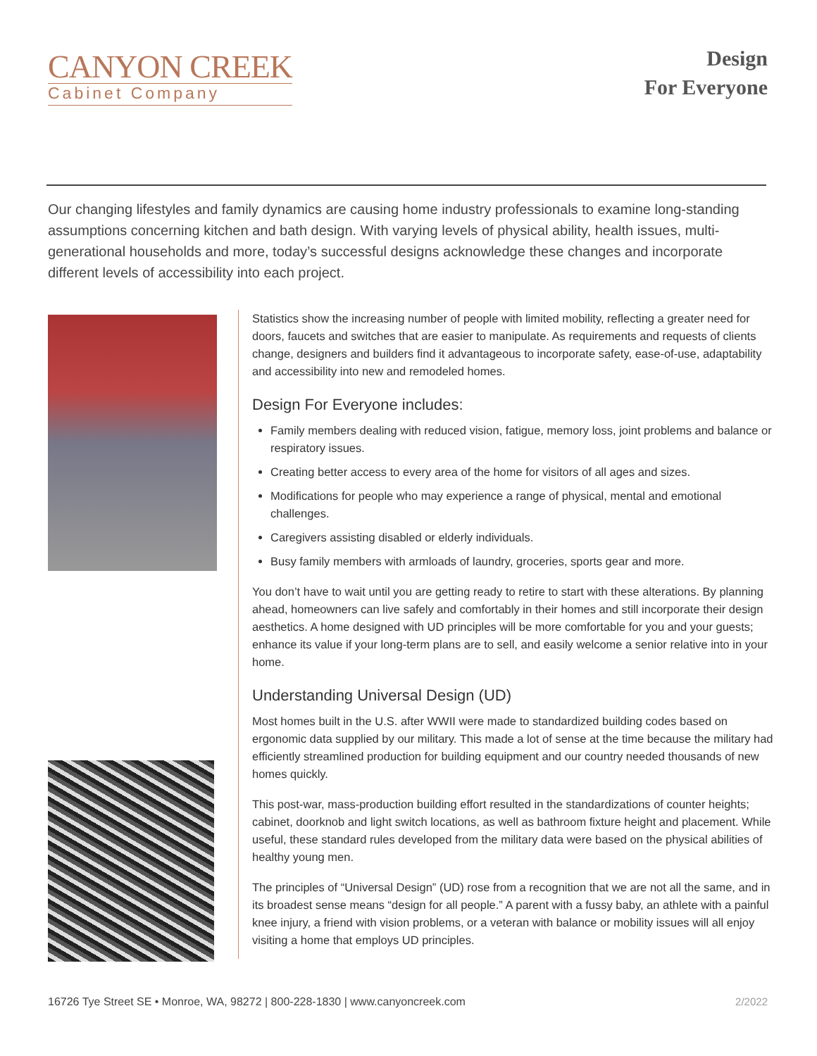CANYON CREEK
Cabinet Company
Design
For Everyone
Our changing lifestyles and family dynamics are causing home industry professionals to examine long-standing assumptions concerning kitchen and bath design. With varying levels of physical ability, health issues, multi-generational households and more, today’s successful designs acknowledge these changes and incorporate different levels of accessibility into each project.
Statistics show the increasing number of people with limited mobility, reflecting a greater need for doors, faucets and switches that are easier to manipulate. As requirements and requests of clients change, designers and builders find it advantageous to incorporate safety, ease-of-use, adaptability and accessibility into new and remodeled homes.
Design For Everyone includes:
Family members dealing with reduced vision, fatigue, memory loss, joint problems and balance or respiratory issues.
Creating better access to every area of the home for visitors of all ages and sizes.
Modifications for people who may experience a range of physical, mental and emotional challenges.
Caregivers assisting disabled or elderly individuals.
Busy family members with armloads of laundry, groceries, sports gear and more.
You don’t have to wait until you are getting ready to retire to start with these alterations. By planning ahead, homeowners can live safely and comfortably in their homes and still incorporate their design aesthetics. A home designed with UD principles will be more comfortable for you and your guests; enhance its value if your long-term plans are to sell, and easily welcome a senior relative into in your home.
Understanding Universal Design (UD)
Most homes built in the U.S. after WWII were made to standardized building codes based on ergonomic data supplied by our military. This made a lot of sense at the time because the military had efficiently streamlined production for building equipment and our country needed thousands of new homes quickly.
This post-war, mass-production building effort resulted in the standardizations of counter heights; cabinet, doorknob and light switch locations, as well as bathroom fixture height and placement. While useful, these standard rules developed from the military data were based on the physical abilities of healthy young men.
The principles of “Universal Design” (UD) rose from a recognition that we are not all the same, and in its broadest sense means “design for all people.” A parent with a fussy baby, an athlete with a painful knee injury, a friend with vision problems, or a veteran with balance or mobility issues will all enjoy visiting a home that employs UD principles.
16726 Tye Street SE • Monroe, WA, 98272 | 800-228-1830 | www.canyoncreek.com
2/2022